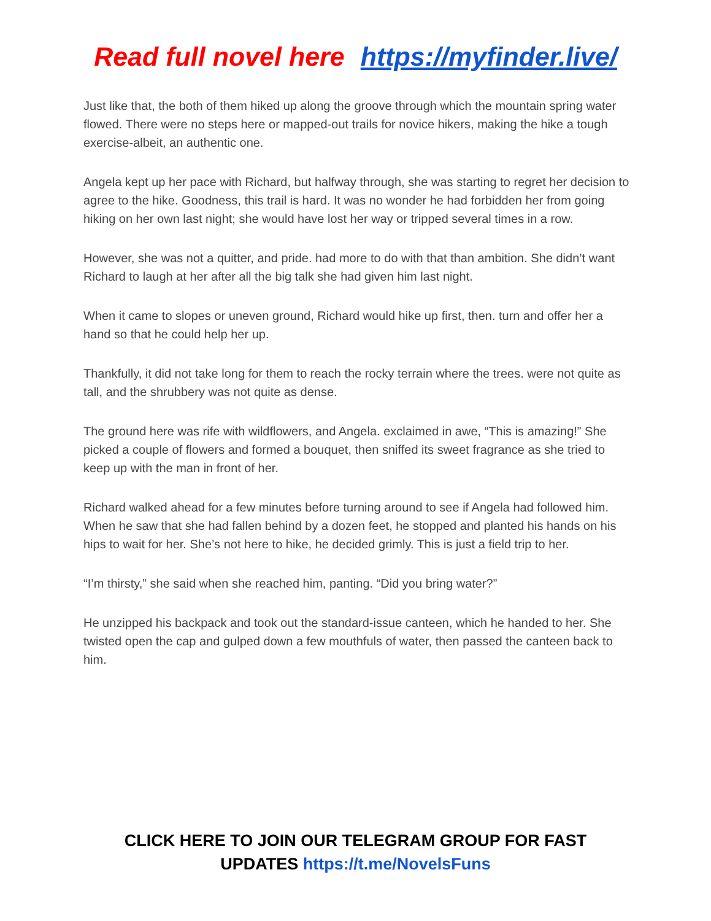Read full novel here https://myfinder.live/
Just like that, the both of them hiked up along the groove through which the mountain spring water flowed. There were no steps here or mapped-out trails for novice hikers, making the hike a tough exercise-albeit, an authentic one.
Angela kept up her pace with Richard, but halfway through, she was starting to regret her decision to agree to the hike. Goodness, this trail is hard. It was no wonder he had forbidden her from going hiking on her own last night; she would have lost her way or tripped several times in a row.
However, she was not a quitter, and pride. had more to do with that than ambition. She didn’t want Richard to laugh at her after all the big talk she had given him last night.
When it came to slopes or uneven ground, Richard would hike up first, then. turn and offer her a hand so that he could help her up.
Thankfully, it did not take long for them to reach the rocky terrain where the trees. were not quite as tall, and the shrubbery was not quite as dense.
The ground here was rife with wildflowers, and Angela. exclaimed in awe, “This is amazing!” She picked a couple of flowers and formed a bouquet, then sniffed its sweet fragrance as she tried to keep up with the man in front of her.
Richard walked ahead for a few minutes before turning around to see if Angela had followed him. When he saw that she had fallen behind by a dozen feet, he stopped and planted his hands on his hips to wait for her. She’s not here to hike, he decided grimly. This is just a field trip to her.
“I’m thirsty,” she said when she reached him, panting. “Did you bring water?”
He unzipped his backpack and took out the standard-issue canteen, which he handed to her. She twisted open the cap and gulped down a few mouthfuls of water, then passed the canteen back to him.
CLICK HERE TO JOIN OUR TELEGRAM GROUP FOR FAST
UPDATES https://t.me/NovelsFuns